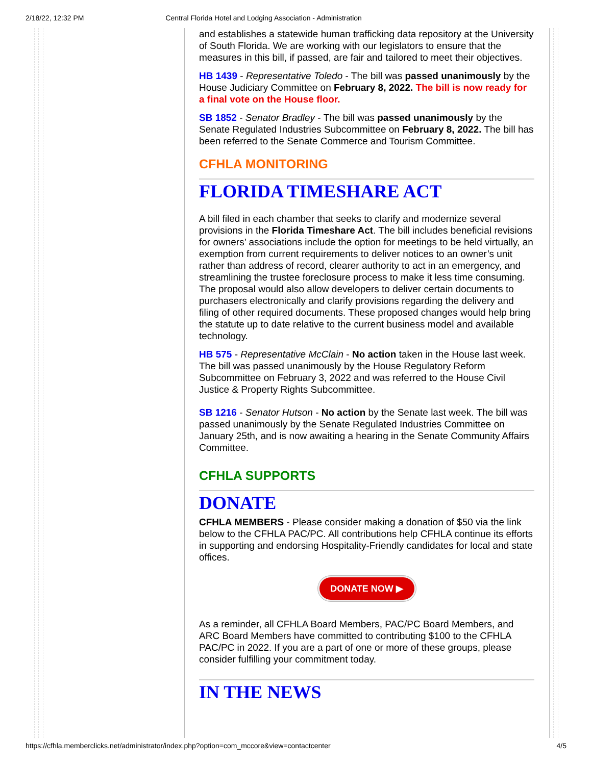2/18/22, 12:32 PM Central Florida Hotel and Lodging Association - Administration
and establishes a statewide human trafficking data repository at the University of South Florida. We are working with our legislators to ensure that the measures in this bill, if passed, are fair and tailored to meet their objectives.
HB 1439 - Representative Toledo - The bill was passed unanimously by the House Judiciary Committee on February 8, 2022. The bill is now ready for a final vote on the House floor.
SB 1852 - Senator Bradley - The bill was passed unanimously by the Senate Regulated Industries Subcommittee on February 8, 2022. The bill has been referred to the Senate Commerce and Tourism Committee.
CFHLA MONITORING
FLORIDA TIMESHARE ACT
A bill filed in each chamber that seeks to clarify and modernize several provisions in the Florida Timeshare Act. The bill includes beneficial revisions for owners’ associations include the option for meetings to be held virtually, an exemption from current requirements to deliver notices to an owner’s unit rather than address of record, clearer authority to act in an emergency, and streamlining the trustee foreclosure process to make it less time consuming. The proposal would also allow developers to deliver certain documents to purchasers electronically and clarify provisions regarding the delivery and filing of other required documents. These proposed changes would help bring the statute up to date relative to the current business model and available technology.
HB 575 - Representative McClain - No action taken in the House last week. The bill was passed unanimously by the House Regulatory Reform Subcommittee on February 3, 2022 and was referred to the House Civil Justice & Property Rights Subcommittee.
SB 1216 - Senator Hutson - No action by the Senate last week. The bill was passed unanimously by the Senate Regulated Industries Committee on January 25th, and is now awaiting a hearing in the Senate Community Affairs Committee.
CFHLA SUPPORTS
DONATE
CFHLA MEMBERS - Please consider making a donation of $50 via the link below to the CFHLA PAC/PC. All contributions help CFHLA continue its efforts in supporting and endorsing Hospitality-Friendly candidates for local and state offices.
DONATE NOW ▶
As a reminder, all CFHLA Board Members, PAC/PC Board Members, and ARC Board Members have committed to contributing $100 to the CFHLA PAC/PC in 2022. If you are a part of one or more of these groups, please consider fulfilling your commitment today.
IN THE NEWS
https://cfhla.memberclicks.net/administrator/index.php?option=com_mccore&view=contactcenter 4/5